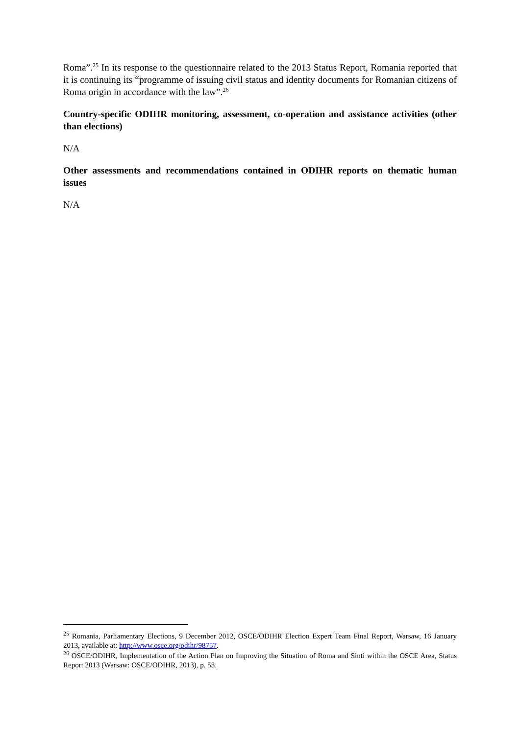Roma”.<sup>25</sup> In its response to the questionnaire related to the 2013 Status Report, Romania reported that it is continuing its “programme of issuing civil status and identity documents for Romanian citizens of Roma origin in accordance with the law”.<sup>26</sup>
Country-specific ODIHR monitoring, assessment, co-operation and assistance activities (other than elections)
N/A
Other assessments and recommendations contained in ODIHR reports on thematic human issues
N/A
<sup>25</sup> Romania, Parliamentary Elections, 9 December 2012, OSCE/ODIHR Election Expert Team Final Report, Warsaw, 16 January 2013, available at: http://www.osce.org/odihr/98757.
<sup>26</sup> OSCE/ODIHR, Implementation of the Action Plan on Improving the Situation of Roma and Sinti within the OSCE Area, Status Report 2013 (Warsaw: OSCE/ODIHR, 2013), p. 53.